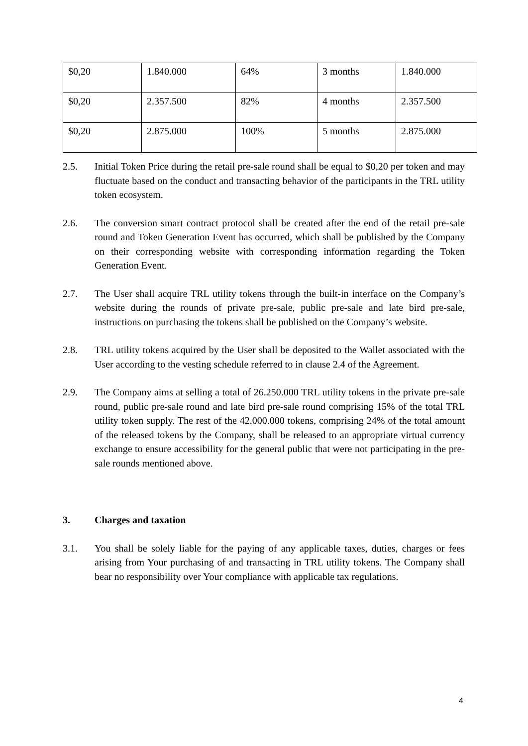| $0,20 | 1.840.000 | 64% | 3 months | 1.840.000 |
| $0,20 | 2.357.500 | 82% | 4 months | 2.357.500 |
| $0,20 | 2.875.000 | 100% | 5 months | 2.875.000 |
2.5. Initial Token Price during the retail pre-sale round shall be equal to $0,20 per token and may fluctuate based on the conduct and transacting behavior of the participants in the TRL utility token ecosystem.
2.6. The conversion smart contract protocol shall be created after the end of the retail pre-sale round and Token Generation Event has occurred, which shall be published by the Company on their corresponding website with corresponding information regarding the Token Generation Event.
2.7. The User shall acquire TRL utility tokens through the built-in interface on the Company’s website during the rounds of private pre-sale, public pre-sale and late bird pre-sale, instructions on purchasing the tokens shall be published on the Company’s website.
2.8. TRL utility tokens acquired by the User shall be deposited to the Wallet associated with the User according to the vesting schedule referred to in clause 2.4 of the Agreement.
2.9. The Company aims at selling a total of 26.250.000 TRL utility tokens in the private pre-sale round, public pre-sale round and late bird pre-sale round comprising 15% of the total TRL utility token supply. The rest of the 42.000.000 tokens, comprising 24% of the total amount of the released tokens by the Company, shall be released to an appropriate virtual currency exchange to ensure accessibility for the general public that were not participating in the pre-sale rounds mentioned above.
3. Charges and taxation
3.1. You shall be solely liable for the paying of any applicable taxes, duties, charges or fees arising from Your purchasing of and transacting in TRL utility tokens. The Company shall bear no responsibility over Your compliance with applicable tax regulations.
4